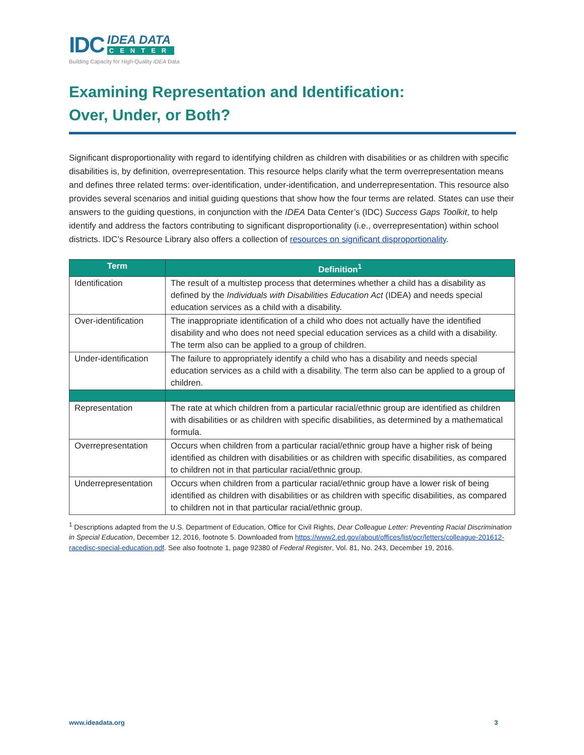IDC
IDEA DATA
CENTER
Building Capacity for High-Quality IDEA Data
Examining Representation and Identification:
Over, Under, or Both?
Significant disproportionality with regard to identifying children as children with disabilities or as children with specific disabilities is, by definition, overrepresentation. This resource helps clarify what the term overrepresentation means and defines three related terms: over-identification, under-identification, and underrepresentation. This resource also provides several scenarios and initial guiding questions that show how the four terms are related. States can use their answers to the guiding questions, in conjunction with the IDEA Data Center’s (IDC) Success Gaps Toolkit, to help identify and address the factors contributing to significant disproportionality (i.e., overrepresentation) within school districts. IDC’s Resource Library also offers a collection of resources on significant disproportionality.
| Term | Definition<sup>1</sup> |
| --- | --- |
| Identification | The result of a multistep process that determines whether a child has a disability as defined by the Individuals with Disabilities Education Act (IDEA) and needs special education services as a child with a disability. |
| Over-identification | The inappropriate identification of a child who does not actually have the identified disability and who does not need special education services as a child with a disability. The term also can be applied to a group of children. |
| Under-identification | The failure to appropriately identify a child who has a disability and needs special education services as a child with a disability. The term also can be applied to a group of children. |
| Representation | The rate at which children from a particular racial/ethnic group are identified as children with disabilities or as children with specific disabilities, as determined by a mathematical formula. |
| Overrepresentation | Occurs when children from a particular racial/ethnic group have a higher risk of being identified as children with disabilities or as children with specific disabilities, as compared to children not in that particular racial/ethnic group. |
| Underrepresentation | Occurs when children from a particular racial/ethnic group have a lower risk of being identified as children with disabilities or as children with specific disabilities, as compared to children not in that particular racial/ethnic group. |
<sup>1</sup> Descriptions adapted from the U.S. Department of Education, Office for Civil Rights, Dear Colleague Letter: Preventing Racial Discrimination in Special Education, December 12, 2016, footnote 5. Downloaded from https://www2.ed.gov/about/offices/list/ocr/letters/colleague-201612-racedisc-special-education.pdf. See also footnote 1, page 92380 of Federal Register, Vol. 81, No. 243, December 19, 2016.
www.ideadata.org 3